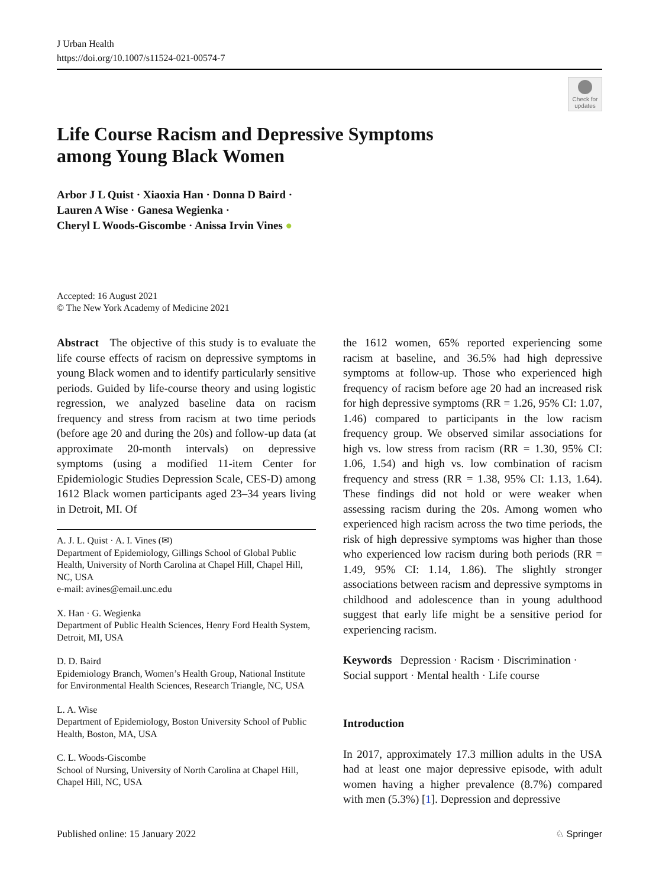J Urban Health
https://doi.org/10.1007/s11524-021-00574-7
Check for updates
Life Course Racism and Depressive Symptoms
among Young Black Women
Arbor J L Quist · Xiaoxia Han · Donna D Baird ·
Lauren A Wise · Ganesa Wegienka ·
Cheryl L Woods-Giscombe · Anissa Irvin Vines ●
Accepted: 16 August 2021
© The New York Academy of Medicine 2021
Abstract The objective of this study is to evaluate the life course effects of racism on depressive symptoms in young Black women and to identify particularly sensitive periods. Guided by life-course theory and using logistic regression, we analyzed baseline data on racism frequency and stress from racism at two time periods (before age 20 and during the 20s) and follow-up data (at approximate 20-month intervals) on depressive symptoms (using a modified 11-item Center for Epidemiologic Studies Depression Scale, CES-D) among 1612 Black women participants aged 23–34 years living in Detroit, MI. Of
A. J. L. Quist · A. I. Vines (✉)
Department of Epidemiology, Gillings School of Global Public Health, University of North Carolina at Chapel Hill, Chapel Hill, NC, USA
e-mail: avines@email.unc.edu
X. Han · G. Wegienka
Department of Public Health Sciences, Henry Ford Health System, Detroit, MI, USA
D. D. Baird
Epidemiology Branch, Women’s Health Group, National Institute for Environmental Health Sciences, Research Triangle, NC, USA
L. A. Wise
Department of Epidemiology, Boston University School of Public Health, Boston, MA, USA
C. L. Woods-Giscombe
School of Nursing, University of North Carolina at Chapel Hill, Chapel Hill, NC, USA
the 1612 women, 65% reported experiencing some racism at baseline, and 36.5% had high depressive symptoms at follow-up. Those who experienced high frequency of racism before age 20 had an increased risk for high depressive symptoms (RR = 1.26, 95% CI: 1.07, 1.46) compared to participants in the low racism frequency group. We observed similar associations for high vs. low stress from racism (RR = 1.30, 95% CI: 1.06, 1.54) and high vs. low combination of racism frequency and stress (RR = 1.38, 95% CI: 1.13, 1.64). These findings did not hold or were weaker when assessing racism during the 20s. Among women who experienced high racism across the two time periods, the risk of high depressive symptoms was higher than those who experienced low racism during both periods (RR = 1.49, 95% CI: 1.14, 1.86). The slightly stronger associations between racism and depressive symptoms in childhood and adolescence than in young adulthood suggest that early life might be a sensitive period for experiencing racism.
Keywords Depression · Racism · Discrimination · Social support · Mental health · Life course
Introduction
In 2017, approximately 17.3 million adults in the USA had at least one major depressive episode, with adult women having a higher prevalence (8.7%) compared with men (5.3%) [1]. Depression and depressive
Published online: 15 January 2022 ♘ Springer